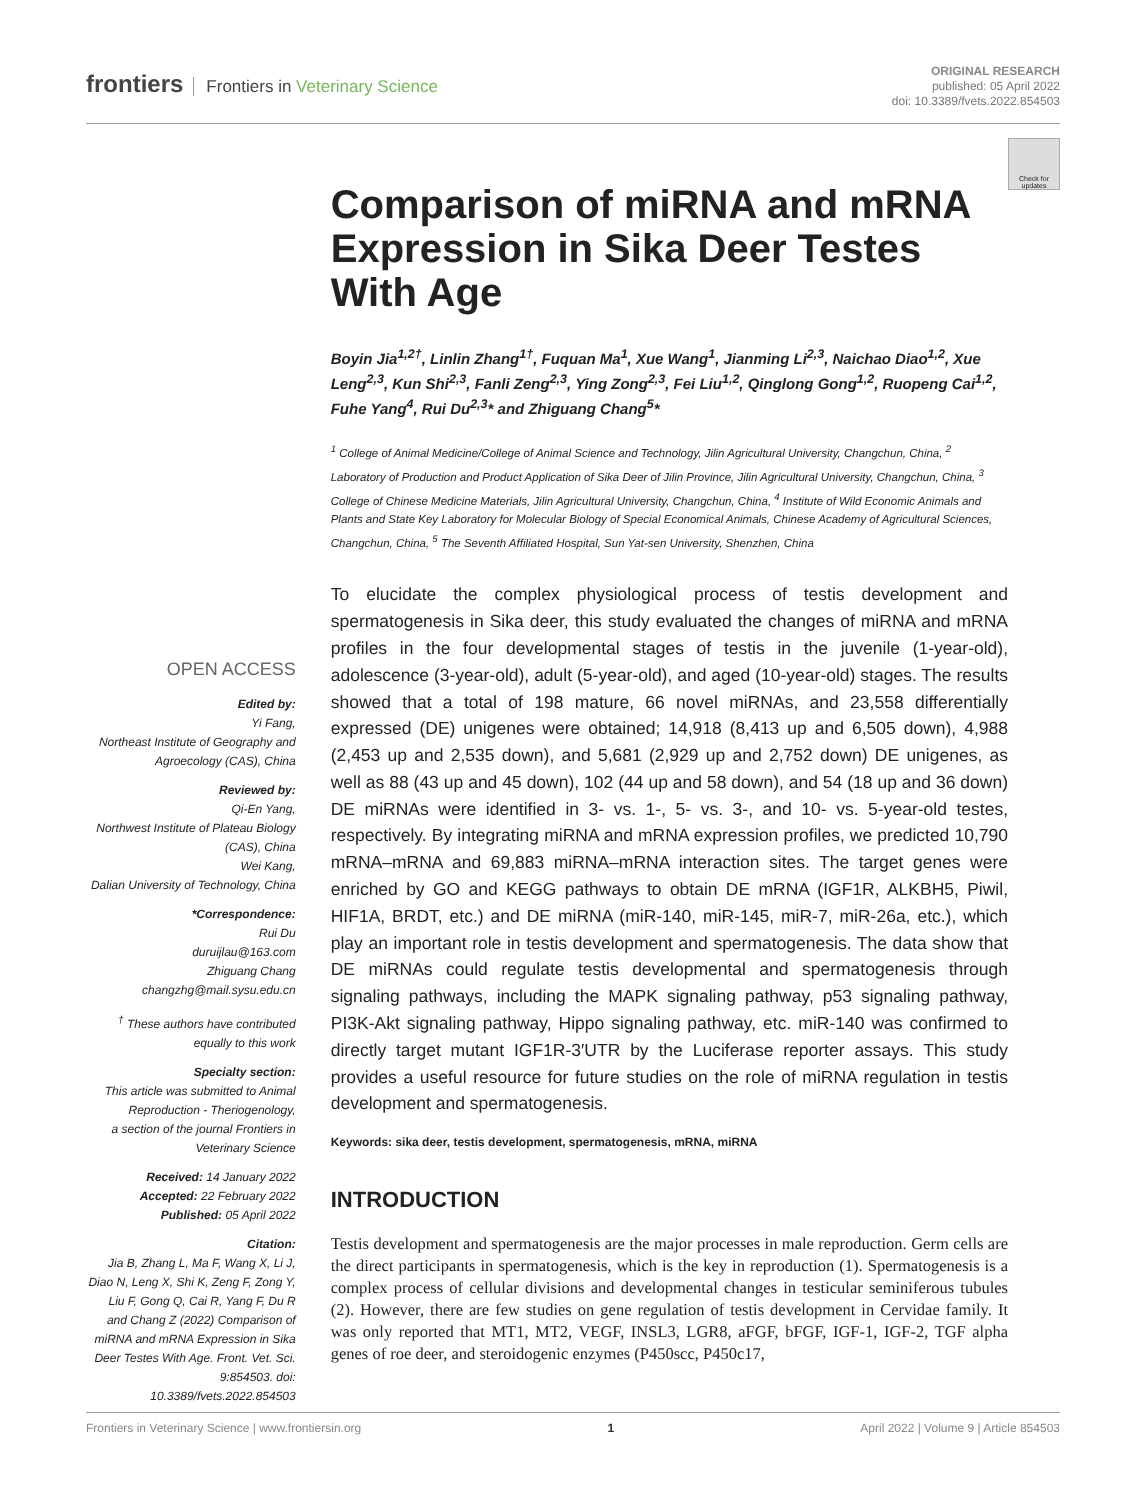frontiers Frontiers in Veterinary Science
ORIGINAL RESEARCH
published: 05 April 2022
doi: 10.3389/fvets.2022.854503
Check for updates
OPEN ACCESS
Edited by:
Yi Fang,
Northeast Institute of Geography and Agroecology (CAS), China
Reviewed by:
Qi-En Yang,
Northwest Institute of Plateau Biology (CAS), China
Wei Kang,
Dalian University of Technology, China
*Correspondence:
Rui Du
duruijlau@163.com
Zhiguang Chang
changzhg@mail.sysu.edu.cn
<sup>†</sup> These authors have contributed equally to this work
Specialty section:
This article was submitted to Animal Reproduction - Theriogenology,
a section of the journal Frontiers in Veterinary Science
Received: 14 January 2022
Accepted: 22 February 2022
Published: 05 April 2022
Citation:
Jia B, Zhang L, Ma F, Wang X, Li J, Diao N, Leng X, Shi K, Zeng F, Zong Y, Liu F, Gong Q, Cai R, Yang F, Du R and Chang Z (2022) Comparison of miRNA and mRNA Expression in Sika Deer Testes With Age. Front. Vet. Sci. 9:854503. doi: 10.3389/fvets.2022.854503
Comparison of miRNA and mRNA Expression in Sika Deer Testes With Age
Boyin Jia<sup>1,2†</sup>, Linlin Zhang<sup>1†</sup>, Fuquan Ma<sup>1</sup>, Xue Wang<sup>1</sup>, Jianming Li<sup>2,3</sup>, Naichao Diao<sup>1,2</sup>, Xue Leng<sup>2,3</sup>, Kun Shi<sup>2,3</sup>, Fanli Zeng<sup>2,3</sup>, Ying Zong<sup>2,3</sup>, Fei Liu<sup>1,2</sup>, Qinglong Gong<sup>1,2</sup>, Ruopeng Cai<sup>1,2</sup>, Fuhe Yang<sup>4</sup>, Rui Du<sup>2,3</sup>* and Zhiguang Chang<sup>5</sup>*
<sup>1</sup> College of Animal Medicine/College of Animal Science and Technology, Jilin Agricultural University, Changchun, China, <sup>2</sup> Laboratory of Production and Product Application of Sika Deer of Jilin Province, Jilin Agricultural University, Changchun, China, <sup>3</sup> College of Chinese Medicine Materials, Jilin Agricultural University, Changchun, China, <sup>4</sup> Institute of Wild Economic Animals and Plants and State Key Laboratory for Molecular Biology of Special Economical Animals, Chinese Academy of Agricultural Sciences, Changchun, China, <sup>5</sup> The Seventh Affiliated Hospital, Sun Yat-sen University, Shenzhen, China
To elucidate the complex physiological process of testis development and spermatogenesis in Sika deer, this study evaluated the changes of miRNA and mRNA profiles in the four developmental stages of testis in the juvenile (1-year-old), adolescence (3-year-old), adult (5-year-old), and aged (10-year-old) stages. The results showed that a total of 198 mature, 66 novel miRNAs, and 23,558 differentially expressed (DE) unigenes were obtained; 14,918 (8,413 up and 6,505 down), 4,988 (2,453 up and 2,535 down), and 5,681 (2,929 up and 2,752 down) DE unigenes, as well as 88 (43 up and 45 down), 102 (44 up and 58 down), and 54 (18 up and 36 down) DE miRNAs were identified in 3- vs. 1-, 5- vs. 3-, and 10- vs. 5-year-old testes, respectively. By integrating miRNA and mRNA expression profiles, we predicted 10,790 mRNA–mRNA and 69,883 miRNA–mRNA interaction sites. The target genes were enriched by GO and KEGG pathways to obtain DE mRNA (IGF1R, ALKBH5, Piwil, HIF1A, BRDT, etc.) and DE miRNA (miR-140, miR-145, miR-7, miR-26a, etc.), which play an important role in testis development and spermatogenesis. The data show that DE miRNAs could regulate testis developmental and spermatogenesis through signaling pathways, including the MAPK signaling pathway, p53 signaling pathway, PI3K-Akt signaling pathway, Hippo signaling pathway, etc. miR-140 was confirmed to directly target mutant IGF1R-3′UTR by the Luciferase reporter assays. This study provides a useful resource for future studies on the role of miRNA regulation in testis development and spermatogenesis.
Keywords: sika deer, testis development, spermatogenesis, mRNA, miRNA
INTRODUCTION
Testis development and spermatogenesis are the major processes in male reproduction. Germ cells are the direct participants in spermatogenesis, which is the key in reproduction (1). Spermatogenesis is a complex process of cellular divisions and developmental changes in testicular seminiferous tubules (2). However, there are few studies on gene regulation of testis development in Cervidae family. It was only reported that MT1, MT2, VEGF, INSL3, LGR8, aFGF, bFGF, IGF-1, IGF-2, TGF alpha genes of roe deer, and steroidogenic enzymes (P450scc, P450c17,
Frontiers in Veterinary Science | www.frontiersin.org 1 April 2022 | Volume 9 | Article 854503